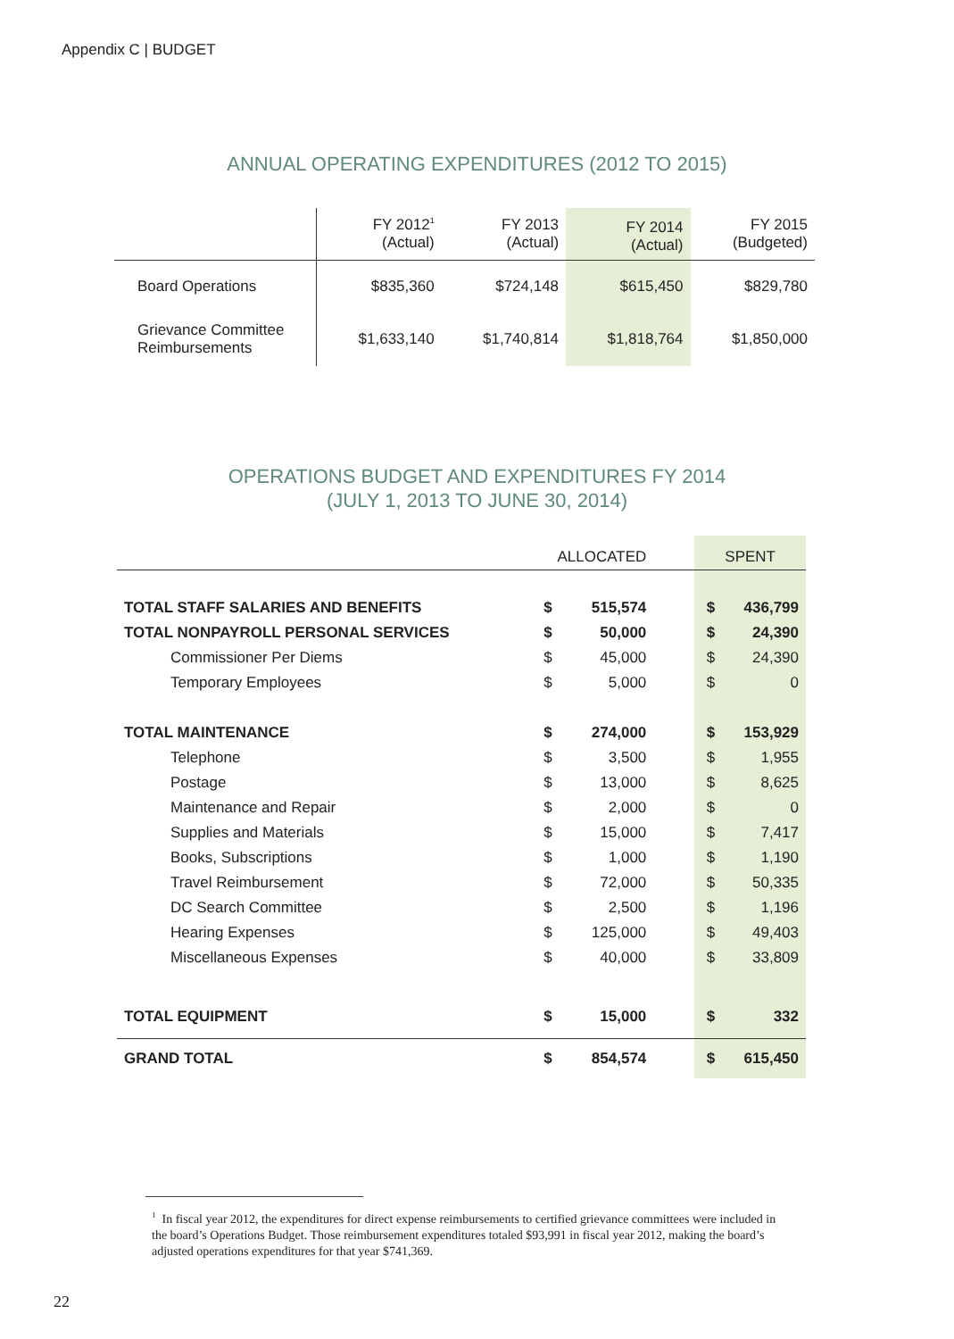Appendix C | BUDGET
ANNUAL OPERATING EXPENDITURES (2012 TO 2015)
| | FY 2012<sup>1</sup> (Actual) | FY 2013 (Actual) | FY 2014 (Actual) | FY 2015 (Budgeted) |
| --- | --- | --- | --- | --- |
| Board Operations | $835,360 | $724,148 | $615,450 | $829,780 |
| Grievance Committee Reimbursements | $1,633,140 | $1,740,814 | $1,818,764 | $1,850,000 |
OPERATIONS BUDGET AND EXPENDITURES FY 2014
(JULY 1, 2013 TO JUNE 30, 2014)
| | ALLOCATED | | | SPENT | |
| --- | --- | --- | --- | --- | --- |
| TOTAL STAFF SALARIES AND BENEFITS | $ | 515,574 | | $ | 436,799 |
| TOTAL NONPAYROLL PERSONAL SERVICES | $ | 50,000 | | $ | 24,390 |
| Commissioner Per Diems | $ | 45,000 | | $ | 24,390 |
| Temporary Employees | $ | 5,000 | | $ | 0 |
| TOTAL MAINTENANCE | $ | 274,000 | | $ | 153,929 |
| Telephone | $ | 3,500 | | $ | 1,955 |
| Postage | $ | 13,000 | | $ | 8,625 |
| Maintenance and Repair | $ | 2,000 | | $ | 0 |
| Supplies and Materials | $ | 15,000 | | $ | 7,417 |
| Books, Subscriptions | $ | 1,000 | | $ | 1,190 |
| Travel Reimbursement | $ | 72,000 | | $ | 50,335 |
| DC Search Committee | $ | 2,500 | | $ | 1,196 |
| Hearing Expenses | $ | 125,000 | | $ | 49,403 |
| Miscellaneous Expenses | $ | 40,000 | | $ | 33,809 |
| TOTAL EQUIPMENT | $ | 15,000 | | $ | 332 |
| GRAND TOTAL | $ | 854,574 | | $ | 615,450 |
<sup>1</sup> In fiscal year 2012, the expenditures for direct expense reimbursements to certified grievance committees were included in the board’s Operations Budget. Those reimbursement expenditures totaled $93,991 in fiscal year 2012, making the board’s adjusted operations expenditures for that year $741,369.
22